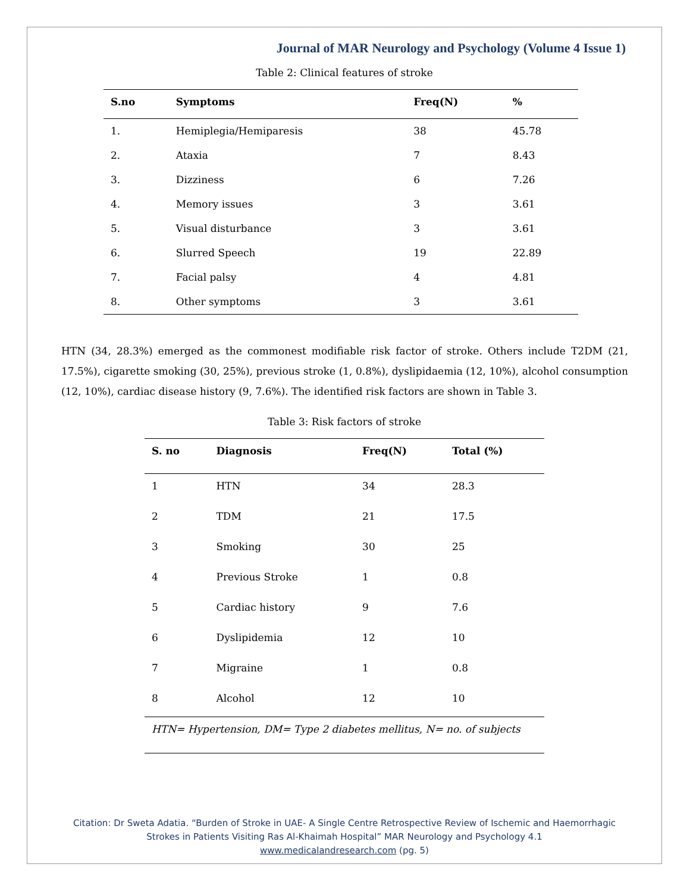Journal of MAR Neurology and Psychology (Volume 4 Issue 1)
Table 2: Clinical features of stroke
| S.no | Symptoms | Freq(N) | % |
| --- | --- | --- | --- |
| 1. | Hemiplegia/Hemiparesis | 38 | 45.78 |
| 2. | Ataxia | 7 | 8.43 |
| 3. | Dizziness | 6 | 7.26 |
| 4. | Memory issues | 3 | 3.61 |
| 5. | Visual disturbance | 3 | 3.61 |
| 6. | Slurred Speech | 19 | 22.89 |
| 7. | Facial palsy | 4 | 4.81 |
| 8. | Other symptoms | 3 | 3.61 |
HTN (34, 28.3%) emerged as the commonest modifiable risk factor of stroke. Others include T2DM (21, 17.5%), cigarette smoking (30, 25%), previous stroke (1, 0.8%), dyslipidaemia (12, 10%), alcohol consumption (12, 10%), cardiac disease history (9, 7.6%). The identified risk factors are shown in Table 3.
Table 3: Risk factors of stroke
| S. no | Diagnosis | Freq(N) | Total (%) |
| --- | --- | --- | --- |
| 1 | HTN | 34 | 28.3 |
| 2 | TDM | 21 | 17.5 |
| 3 | Smoking | 30 | 25 |
| 4 | Previous Stroke | 1 | 0.8 |
| 5 | Cardiac history | 9 | 7.6 |
| 6 | Dyslipidemia | 12 | 10 |
| 7 | Migraine | 1 | 0.8 |
| 8 | Alcohol | 12 | 10 |
| HTN= Hypertension, DM= Type 2 diabetes mellitus, N= no. of subjects | | | |
Citation: Dr Sweta Adatia. “Burden of Stroke in UAE- A Single Centre Retrospective Review of Ischemic and Haemorrhagic
Strokes in Patients Visiting Ras Al-Khaimah Hospital” MAR Neurology and Psychology 4.1
www.medicalandresearch.com (pg. 5)